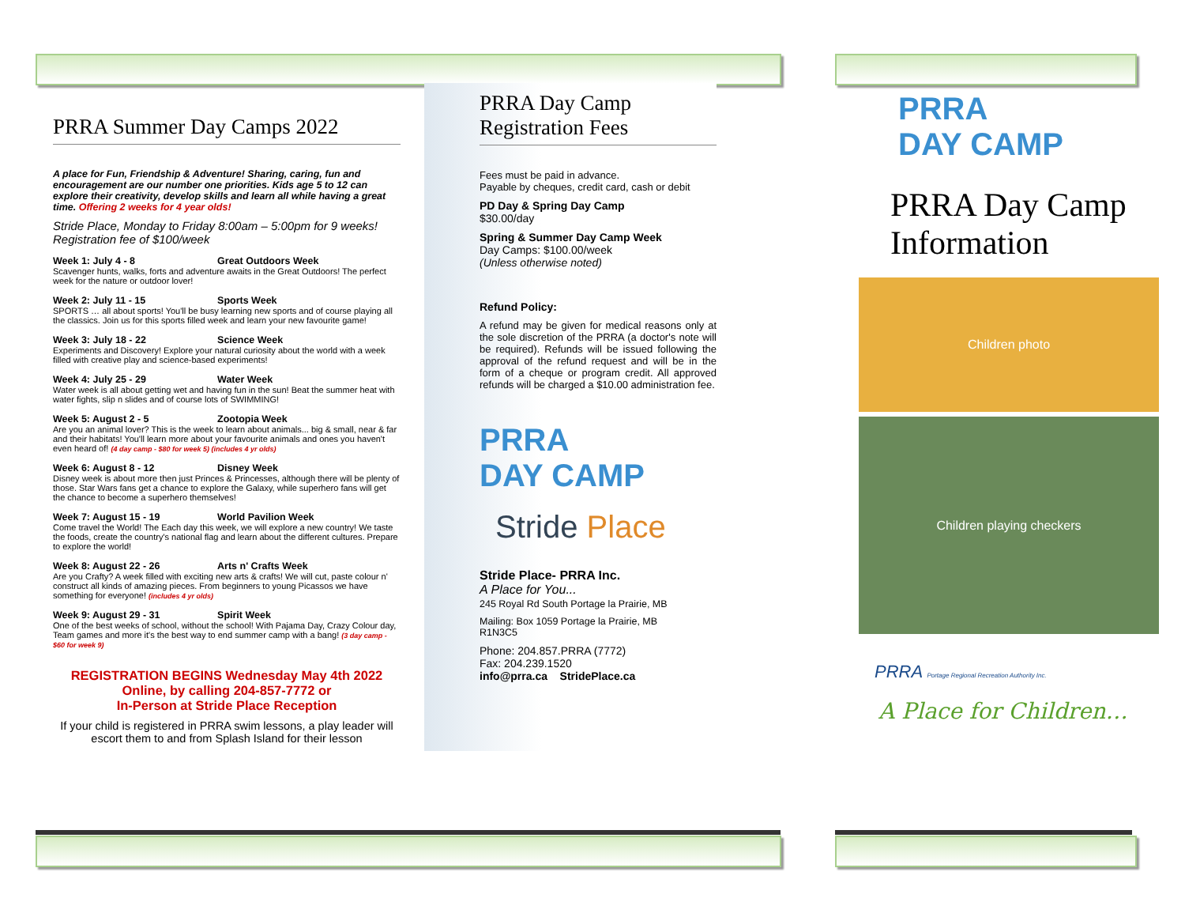PRRA Summer Day Camps 2022
A place for Fun, Friendship & Adventure! Sharing, caring, fun and encouragement are our number one priorities. Kids age 5 to 12 can explore their creativity, develop skills and learn all while having a great time. Offering 2 weeks for 4 year olds!
Stride Place, Monday to Friday 8:00am – 5:00pm for 9 weeks!
Registration fee of $100/week
Week 1: July 4 - 8 Great Outdoors Week
Scavenger hunts, walks, forts and adventure awaits in the Great Outdoors! The perfect week for the nature or outdoor lover!
Week 2: July 11 - 15 Sports Week
SPORTS … all about sports! You'll be busy learning new sports and of course playing all the classics. Join us for this sports filled week and learn your new favourite game!
Week 3: July 18 - 22 Science Week
Experiments and Discovery! Explore your natural curiosity about the world with a week filled with creative play and science-based experiments!
Week 4: July 25 - 29 Water Week
Water week is all about getting wet and having fun in the sun! Beat the summer heat with water fights, slip n slides and of course lots of SWIMMING!
Week 5: August 2 - 5 Zootopia Week
Are you an animal lover? This is the week to learn about animals... big & small, near & far and their habitats! You'll learn more about your favourite animals and ones you haven't even heard of! (4 day camp - $80 for week 5) (includes 4 yr olds)
Week 6: August 8 - 12 Disney Week
Disney week is about more then just Princes & Princesses, although there will be plenty of those. Star Wars fans get a chance to explore the Galaxy, while superhero fans will get the chance to become a superhero themselves!
Week 7: August 15 - 19 World Pavilion Week
Come travel the World! The Each day this week, we will explore a new country! We taste the foods, create the country's national flag and learn about the different cultures. Prepare to explore the world!
Week 8: August 22 - 26 Arts n' Crafts Week
Are you Crafty? A week filled with exciting new arts & crafts! We will cut, paste colour n' construct all kinds of amazing pieces. From beginners to young Picassos we have something for everyone! (includes 4 yr olds)
Week 9: August 29 - 31 Spirit Week
One of the best weeks of school, without the school! With Pajama Day, Crazy Colour day, Team games and more it's the best way to end summer camp with a bang! (3 day camp - $60 for week 9)
REGISTRATION BEGINS Wednesday May 4th 2022
Online, by calling 204-857-7772 or
In-Person at Stride Place Reception
If your child is registered in PRRA swim lessons, a play leader will escort them to and from Splash Island for their lesson
PRRA Day Camp
Registration Fees
Fees must be paid in advance.
Payable by cheques, credit card, cash or debit
PD Day & Spring Day Camp
$30.00/day
Spring & Summer Day Camp Week
Day Camps: $100.00/week
(Unless otherwise noted)
Refund Policy:
A refund may be given for medical reasons only at the sole discretion of the PRRA (a doctor's note will be required). Refunds will be issued following the approval of the refund request and will be in the form of a cheque or program credit. All approved refunds will be charged a $10.00 administration fee.
PRRA
DAY CAMP
Stride Place
Stride Place- PRRA Inc.
A Place for You...
245 Royal Rd South Portage la Prairie, MB
Mailing: Box 1059 Portage la Prairie, MB
R1N3C5
Phone: 204.857.PRRA (7772)
Fax: 204.239.1520
info@prra.ca StridePlace.ca
PRRA
DAY CAMP
PRRA Day Camp
Information
Children photo
Children playing checkers
PRRA Portage Regional Recreation Authority Inc.
A Place for Children…